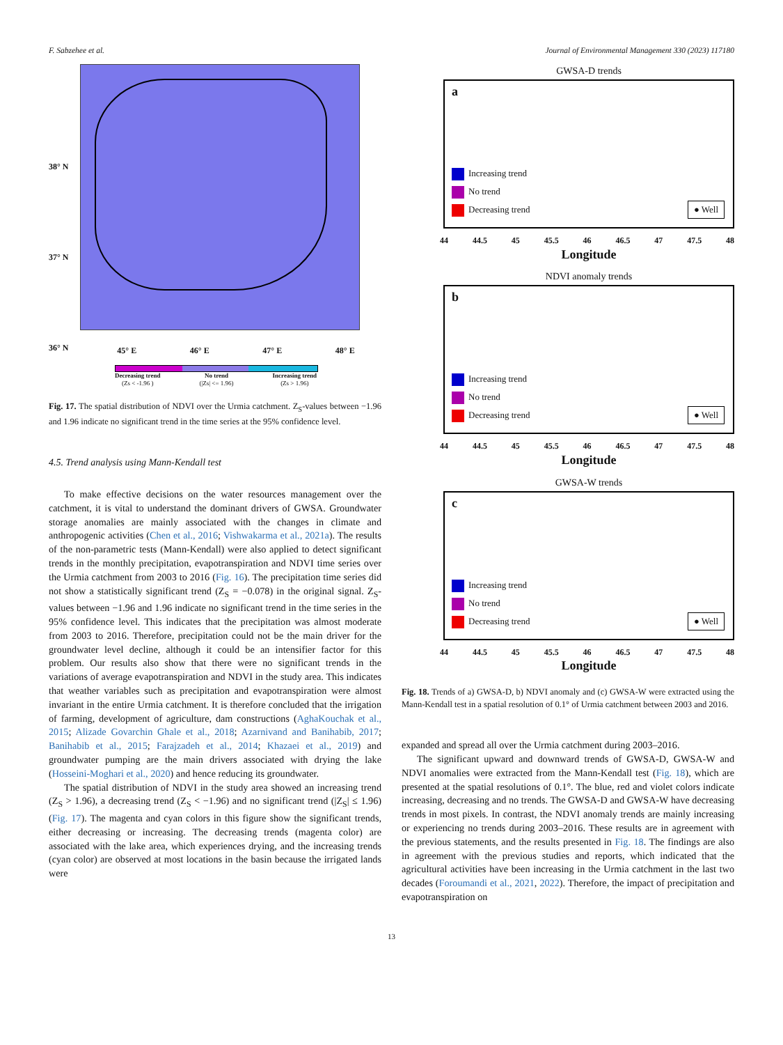F. Sabzehee et al. Journal of Environmental Management 330 (2023) 117180
38° N
37° N
36° N
45° E 46° E 47° E 48° E
Decreasing trend
(Zs < -1.96 ) No trend
(|Zs| <= 1.96) Increasing trend
(Zs > 1.96)
Fig. 17. The spatial distribution of NDVI over the Urmia catchment. Z<sub>S</sub>-values between −1.96 and 1.96 indicate no significant trend in the time series at the 95% confidence level.
4.5. Trend analysis using Mann-Kendall test
To make effective decisions on the water resources management over the catchment, it is vital to understand the dominant drivers of GWSA. Groundwater storage anomalies are mainly associated with the changes in climate and anthropogenic activities (Chen et al., 2016; Vishwakarma et al., 2021a). The results of the non-parametric tests (Mann-Kendall) were also applied to detect significant trends in the monthly precipitation, evapotranspiration and NDVI time series over the Urmia catchment from 2003 to 2016 (Fig. 16). The precipitation time series did not show a statistically significant trend (Z<sub>S</sub> = −0.078) in the original signal. Z<sub>S</sub>-values between −1.96 and 1.96 indicate no significant trend in the time series in the 95% confidence level. This indicates that the precipitation was almost moderate from 2003 to 2016. Therefore, precipitation could not be the main driver for the groundwater level decline, although it could be an intensifier factor for this problem. Our results also show that there were no significant trends in the variations of average evapotranspiration and NDVI in the study area. This indicates that weather variables such as precipitation and evapotranspiration were almost invariant in the entire Urmia catchment. It is therefore concluded that the irrigation of farming, development of agriculture, dam constructions (AghaKouchak et al., 2015; Alizade Govarchin Ghale et al., 2018; Azarnivand and Banihabib, 2017; Banihabib et al., 2015; Farajzadeh et al., 2014; Khazaei et al., 2019) and groundwater pumping are the main drivers associated with drying the lake (Hosseini-Moghari et al., 2020) and hence reducing its groundwater.
The spatial distribution of NDVI in the study area showed an increasing trend (Z<sub>S</sub> > 1.96), a decreasing trend (Z<sub>S</sub> < −1.96) and no significant trend (|Z<sub>S</sub>| ≤ 1.96) (Fig. 17). The magenta and cyan colors in this figure show the significant trends, either decreasing or increasing. The decreasing trends (magenta color) are associated with the lake area, which experiences drying, and the increasing trends (cyan color) are observed at most locations in the basin because the irrigated lands were
GWSA-D trends
a
Increasing trend
No trend
Decreasing trend
● Well
44 44.5 45 45.5 46 46.5 47 47.5 48
Longitude
NDVI anomaly trends
b
Increasing trend
No trend
Decreasing trend
● Well
44 44.5 45 45.5 46 46.5 47 47.5 48
Longitude
GWSA-W trends
c
Increasing trend
No trend
Decreasing trend
● Well
44 44.5 45 45.5 46 46.5 47 47.5 48
Longitude
Fig. 18. Trends of a) GWSA-D, b) NDVI anomaly and (c) GWSA-W were extracted using the Mann-Kendall test in a spatial resolution of 0.1° of Urmia catchment between 2003 and 2016.
expanded and spread all over the Urmia catchment during 2003–2016.
The significant upward and downward trends of GWSA-D, GWSA-W and NDVI anomalies were extracted from the Mann-Kendall test (Fig. 18), which are presented at the spatial resolutions of 0.1°. The blue, red and violet colors indicate increasing, decreasing and no trends. The GWSA-D and GWSA-W have decreasing trends in most pixels. In contrast, the NDVI anomaly trends are mainly increasing or experiencing no trends during 2003–2016. These results are in agreement with the previous statements, and the results presented in Fig. 18. The findings are also in agreement with the previous studies and reports, which indicated that the agricultural activities have been increasing in the Urmia catchment in the last two decades (Foroumandi et al., 2021, 2022). Therefore, the impact of precipitation and evapotranspiration on
13